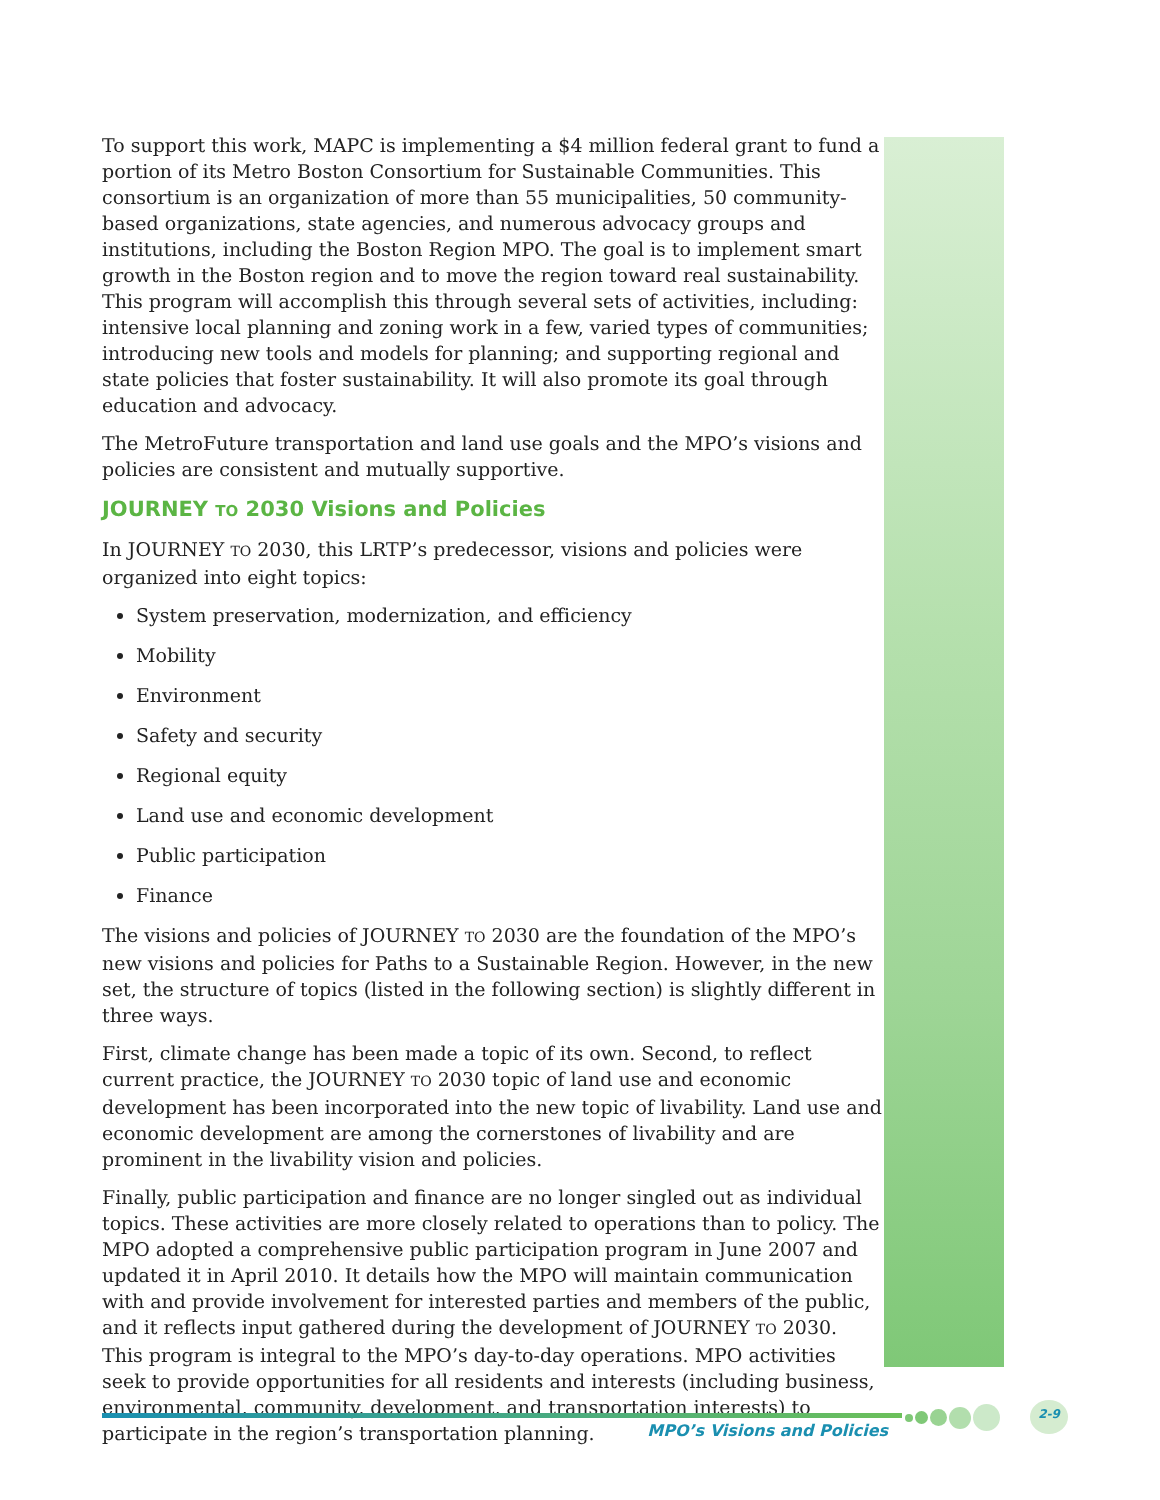To support this work, MAPC is implementing a $4 million federal grant to fund a portion of its Metro Boston Consortium for Sustainable Communities. This consortium is an organization of more than 55 municipalities, 50 community-based organizations, state agencies, and numerous advocacy groups and institutions, including the Boston Region MPO. The goal is to implement smart growth in the Boston region and to move the region toward real sustainability. This program will accomplish this through several sets of activities, including: intensive local planning and zoning work in a few, varied types of communities; introducing new tools and models for planning; and supporting regional and state policies that foster sustainability. It will also promote its goal through education and advocacy.
The MetroFuture transportation and land use goals and the MPO’s visions and policies are consistent and mutually supportive.
JOURNEY TO 2030 Visions and Policies
In JOURNEY TO 2030, this LRTP’s predecessor, visions and policies were organized into eight topics:
System preservation, modernization, and efficiency
Mobility
Environment
Safety and security
Regional equity
Land use and economic development
Public participation
Finance
The visions and policies of JOURNEY TO 2030 are the foundation of the MPO’s new visions and policies for Paths to a Sustainable Region. However, in the new set, the structure of topics (listed in the following section) is slightly different in three ways.
First, climate change has been made a topic of its own. Second, to reflect current practice, the JOURNEY TO 2030 topic of land use and economic development has been incorporated into the new topic of livability. Land use and economic development are among the cornerstones of livability and are prominent in the livability vision and policies.
Finally, public participation and finance are no longer singled out as individual topics. These activities are more closely related to operations than to policy. The MPO adopted a comprehensive public participation program in June 2007 and updated it in April 2010. It details how the MPO will maintain communication with and provide involvement for interested parties and members of the public, and it reflects input gathered during the development of JOURNEY TO 2030. This program is integral to the MPO’s day-to-day operations. MPO activities seek to provide opportunities for all residents and interests (including business, environmental, community, development, and transportation interests) to participate in the region’s transportation planning.
2-9
MPO’s Visions and Policies